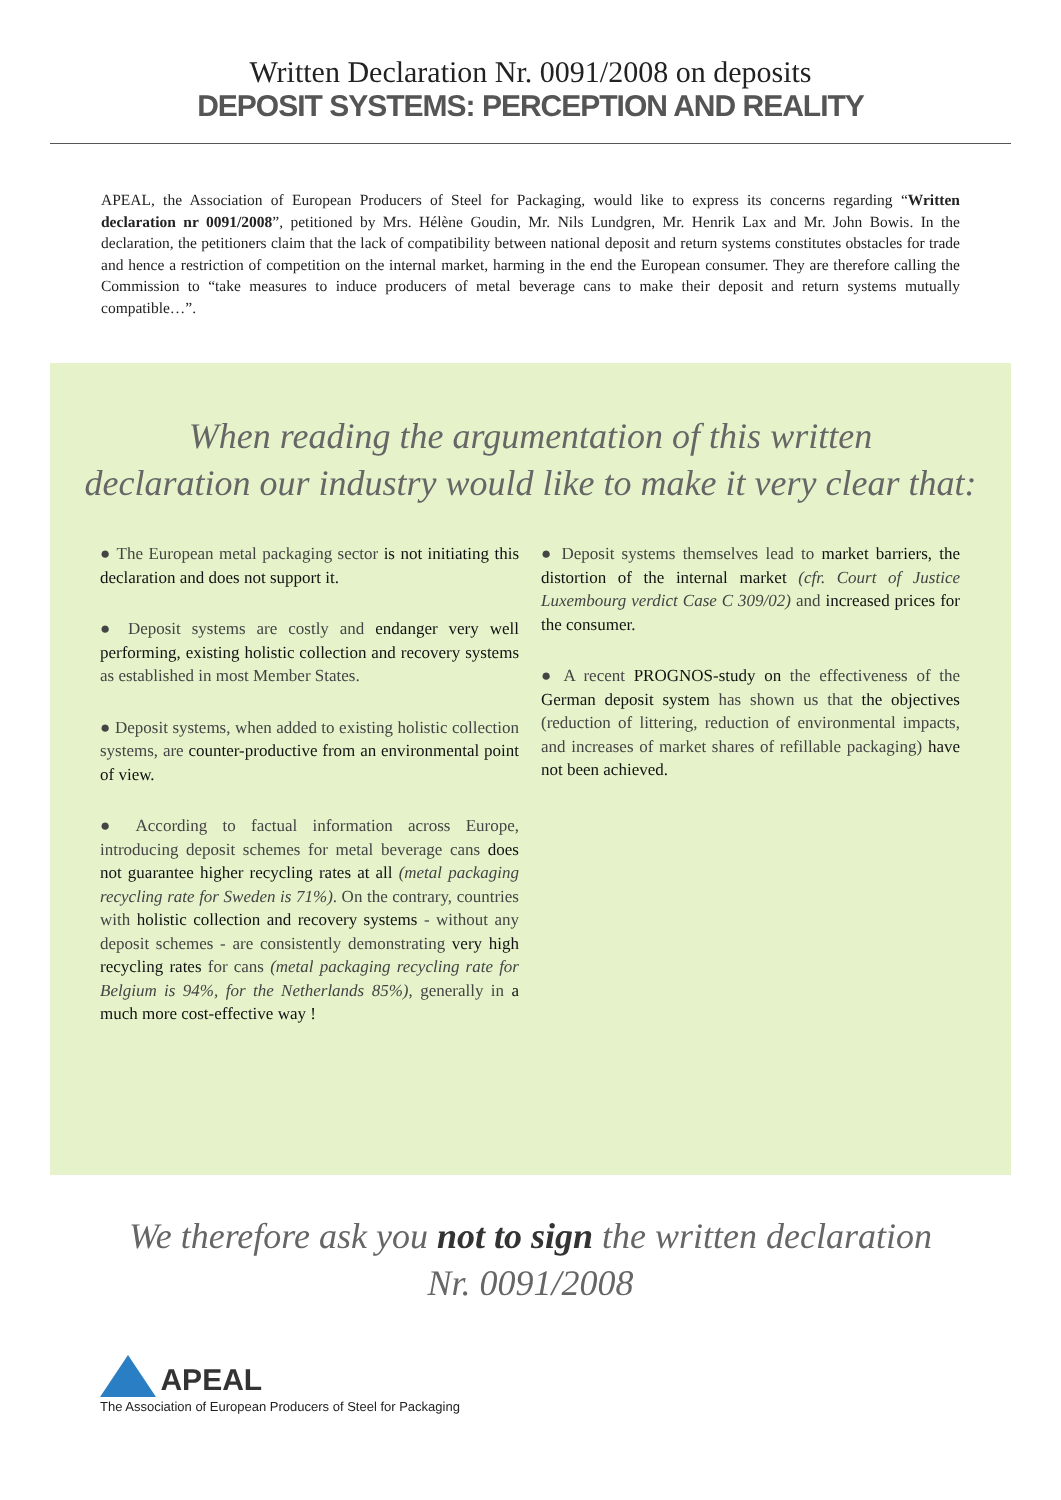Written Declaration Nr. 0091/2008 on deposits
DEPOSIT SYSTEMS: PERCEPTION AND REALITY
APEAL, the Association of European Producers of Steel for Packaging, would like to express its concerns regarding “Written declaration nr 0091/2008”, petitioned by Mrs. Hélène Goudin, Mr. Nils Lundgren, Mr. Henrik Lax and Mr. John Bowis. In the declaration, the petitioners claim that the lack of compatibility between national deposit and return systems constitutes obstacles for trade and hence a restriction of competition on the internal market, harming in the end the European consumer. They are therefore calling the Commission to “take measures to induce producers of metal beverage cans to make their deposit and return systems mutually compatible…”.
When reading the argumentation of this written
declaration our industry would like to make it very clear that:
● The European metal packaging sector is not initiating this declaration and does not support it.
● Deposit systems are costly and endanger very well performing, existing holistic collection and recovery systems as established in most Member States.
● Deposit systems, when added to existing holistic collection systems, are counter-productive from an environmental point of view.
● According to factual information across Europe, introducing deposit schemes for metal beverage cans does not guarantee higher recycling rates at all (metal packaging recycling rate for Sweden is 71%). On the contrary, countries with holistic collection and recovery systems - without any deposit schemes - are consistently demonstrating very high recycling rates for cans (metal packaging recycling rate for Belgium is 94%, for the Netherlands 85%), generally in a much more cost-effective way !
● Deposit systems themselves lead to market barriers, the distortion of the internal market (cfr. Court of Justice Luxembourg verdict Case C 309/02) and increased prices for the consumer.
● A recent PROGNOS-study on the effectiveness of the German deposit system has shown us that the objectives (reduction of littering, reduction of environmental impacts, and increases of market shares of refillable packaging) have not been achieved.
We therefore ask you not to sign the written declaration
Nr. 0091/2008
APEAL
The Association of European Producers of Steel for Packaging